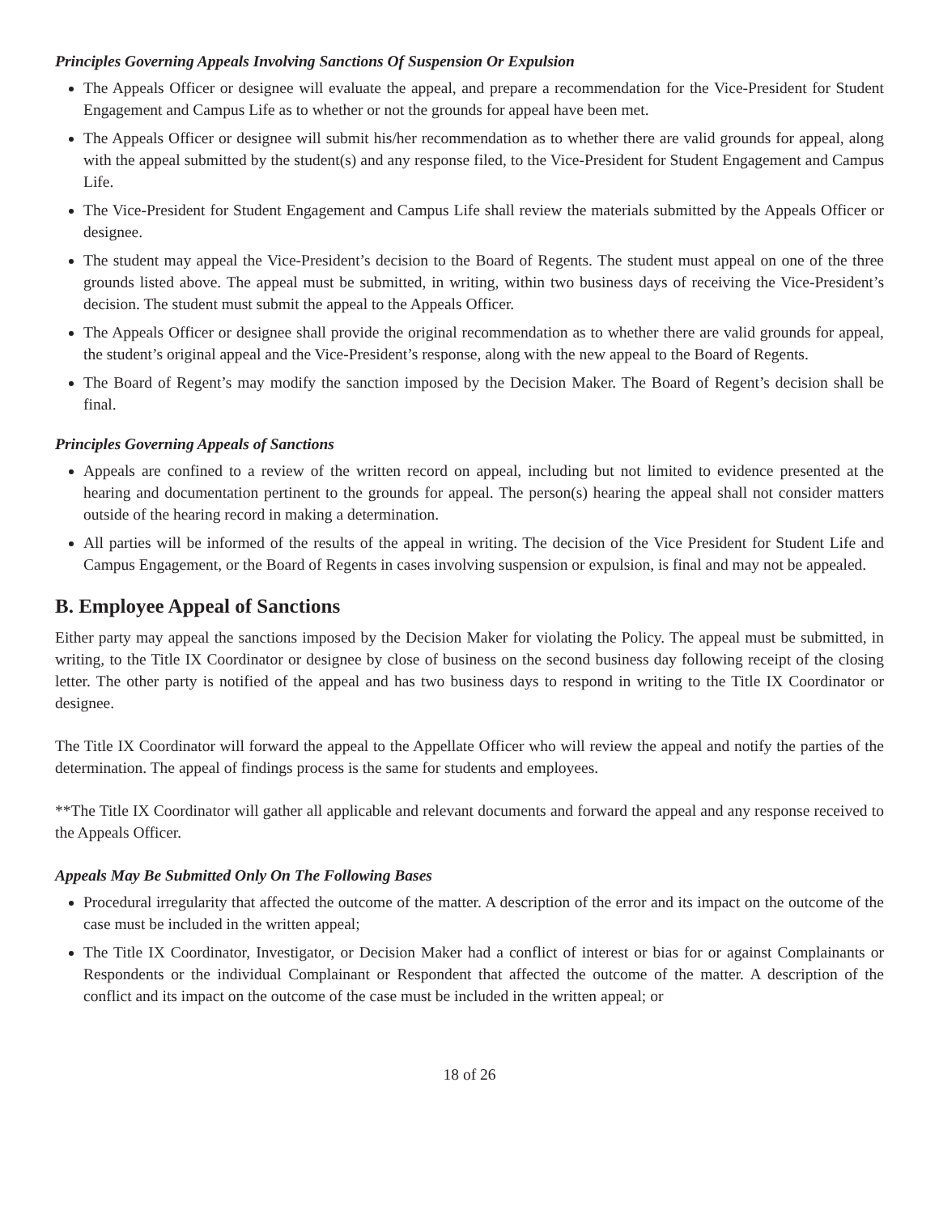Principles Governing Appeals Involving Sanctions Of Suspension Or Expulsion
The Appeals Officer or designee will evaluate the appeal, and prepare a recommendation for the Vice-President for Student Engagement and Campus Life as to whether or not the grounds for appeal have been met.
The Appeals Officer or designee will submit his/her recommendation as to whether there are valid grounds for appeal, along with the appeal submitted by the student(s) and any response filed, to the Vice-President for Student Engagement and Campus Life.
The Vice-President for Student Engagement and Campus Life shall review the materials submitted by the Appeals Officer or designee.
The student may appeal the Vice-President’s decision to the Board of Regents. The student must appeal on one of the three grounds listed above. The appeal must be submitted, in writing, within two business days of receiving the Vice-President’s decision. The student must submit the appeal to the Appeals Officer.
The Appeals Officer or designee shall provide the original recommendation as to whether there are valid grounds for appeal, the student’s original appeal and the Vice-President’s response, along with the new appeal to the Board of Regents.
The Board of Regent’s may modify the sanction imposed by the Decision Maker. The Board of Regent’s decision shall be final.
Principles Governing Appeals of Sanctions
Appeals are confined to a review of the written record on appeal, including but not limited to evidence presented at the hearing and documentation pertinent to the grounds for appeal. The person(s) hearing the appeal shall not consider matters outside of the hearing record in making a determination.
All parties will be informed of the results of the appeal in writing. The decision of the Vice President for Student Life and Campus Engagement, or the Board of Regents in cases involving suspension or expulsion, is final and may not be appealed.
B. Employee Appeal of Sanctions
Either party may appeal the sanctions imposed by the Decision Maker for violating the Policy. The appeal must be submitted, in writing, to the Title IX Coordinator or designee by close of business on the second business day following receipt of the closing letter. The other party is notified of the appeal and has two business days to respond in writing to the Title IX Coordinator or designee.
The Title IX Coordinator will forward the appeal to the Appellate Officer who will review the appeal and notify the parties of the determination. The appeal of findings process is the same for students and employees.
**The Title IX Coordinator will gather all applicable and relevant documents and forward the appeal and any response received to the Appeals Officer.
Appeals May Be Submitted Only On The Following Bases
Procedural irregularity that affected the outcome of the matter. A description of the error and its impact on the outcome of the case must be included in the written appeal;
The Title IX Coordinator, Investigator, or Decision Maker had a conflict of interest or bias for or against Complainants or Respondents or the individual Complainant or Respondent that affected the outcome of the matter. A description of the conflict and its impact on the outcome of the case must be included in the written appeal; or
18 of 26